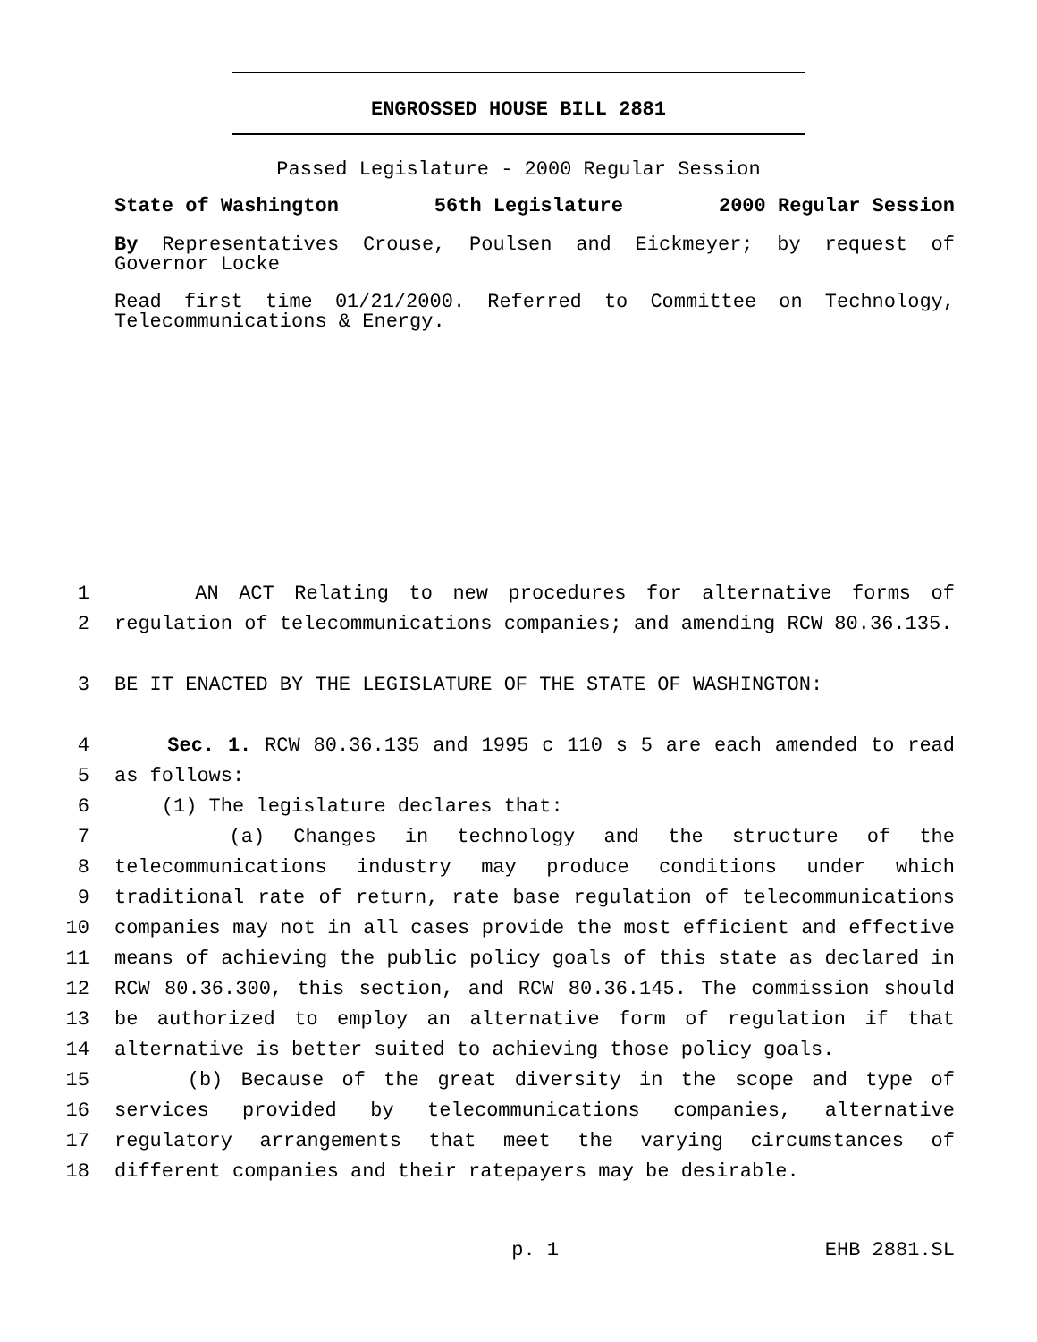ENGROSSED HOUSE BILL 2881
Passed Legislature - 2000 Regular Session
State of Washington 56th Legislature 2000 Regular Session
By Representatives Crouse, Poulsen and Eickmeyer; by request of Governor Locke
Read first time 01/21/2000. Referred to Committee on Technology, Telecommunications & Energy.
1 AN ACT Relating to new procedures for alternative forms of
2 regulation of telecommunications companies; and amending RCW 80.36.135.
3 BE IT ENACTED BY THE LEGISLATURE OF THE STATE OF WASHINGTON:
4 Sec. 1. RCW 80.36.135 and 1995 c 110 s 5 are each amended to read
5 as follows:
6 (1) The legislature declares that:
7 (a) Changes in technology and the structure of the
8 telecommunications industry may produce conditions under which
9 traditional rate of return, rate base regulation of telecommunications
10 companies may not in all cases provide the most efficient and effective
11 means of achieving the public policy goals of this state as declared in
12 RCW 80.36.300, this section, and RCW 80.36.145. The commission should
13 be authorized to employ an alternative form of regulation if that
14 alternative is better suited to achieving those policy goals.
15 (b) Because of the great diversity in the scope and type of
16 services provided by telecommunications companies, alternative
17 regulatory arrangements that meet the varying circumstances of
18 different companies and their ratepayers may be desirable.
p. 1 EHB 2881.SL